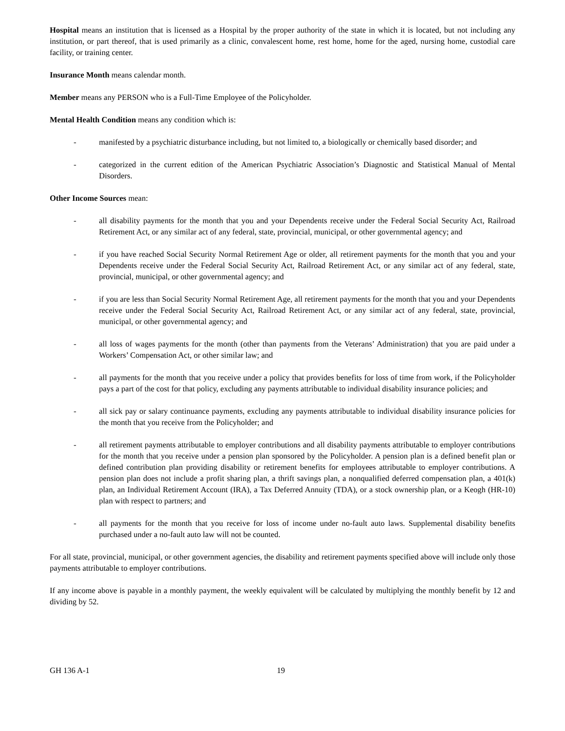Hospital means an institution that is licensed as a Hospital by the proper authority of the state in which it is located, but not including any institution, or part thereof, that is used primarily as a clinic, convalescent home, rest home, home for the aged, nursing home, custodial care facility, or training center.
Insurance Month means calendar month.
Member means any PERSON who is a Full-Time Employee of the Policyholder.
Mental Health Condition means any condition which is:
- manifested by a psychiatric disturbance including, but not limited to, a biologically or chemically based disorder; and
- categorized in the current edition of the American Psychiatric Association’s Diagnostic and Statistical Manual of Mental Disorders.
Other Income Sources mean:
- all disability payments for the month that you and your Dependents receive under the Federal Social Security Act, Railroad Retirement Act, or any similar act of any federal, state, provincial, municipal, or other governmental agency; and
- if you have reached Social Security Normal Retirement Age or older, all retirement payments for the month that you and your Dependents receive under the Federal Social Security Act, Railroad Retirement Act, or any similar act of any federal, state, provincial, municipal, or other governmental agency; and
- if you are less than Social Security Normal Retirement Age, all retirement payments for the month that you and your Dependents receive under the Federal Social Security Act, Railroad Retirement Act, or any similar act of any federal, state, provincial, municipal, or other governmental agency; and
- all loss of wages payments for the month (other than payments from the Veterans’ Administration) that you are paid under a Workers’ Compensation Act, or other similar law; and
- all payments for the month that you receive under a policy that provides benefits for loss of time from work, if the Policyholder pays a part of the cost for that policy, excluding any payments attributable to individual disability insurance policies; and
- all sick pay or salary continuance payments, excluding any payments attributable to individual disability insurance policies for the month that you receive from the Policyholder; and
- all retirement payments attributable to employer contributions and all disability payments attributable to employer contributions for the month that you receive under a pension plan sponsored by the Policyholder. A pension plan is a defined benefit plan or defined contribution plan providing disability or retirement benefits for employees attributable to employer contributions. A pension plan does not include a profit sharing plan, a thrift savings plan, a nonqualified deferred compensation plan, a 401(k) plan, an Individual Retirement Account (IRA), a Tax Deferred Annuity (TDA), or a stock ownership plan, or a Keogh (HR-10) plan with respect to partners; and
- all payments for the month that you receive for loss of income under no-fault auto laws. Supplemental disability benefits purchased under a no-fault auto law will not be counted.
For all state, provincial, municipal, or other government agencies, the disability and retirement payments specified above will include only those payments attributable to employer contributions.
If any income above is payable in a monthly payment, the weekly equivalent will be calculated by multiplying the monthly benefit by 12 and dividing by 52.
GH 136 A-1 19